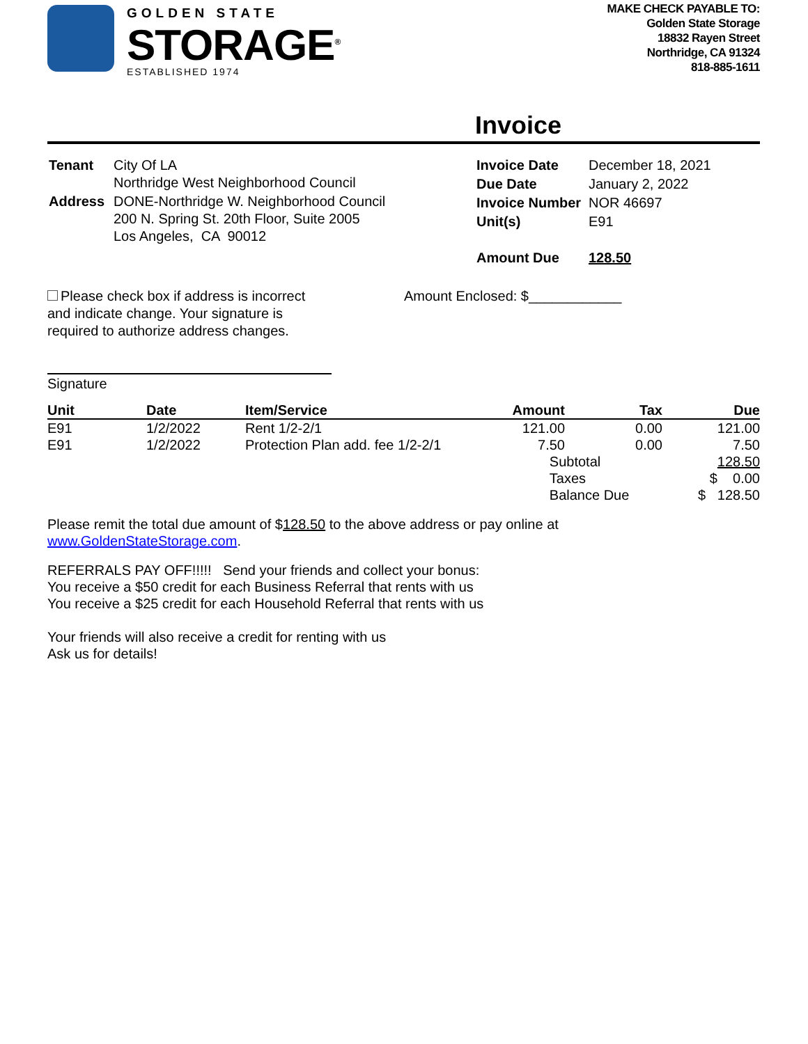GOLDEN STATE
STORAGE<sup>®</sup>
ESTABLISHED 1974
MAKE CHECK PAYABLE TO:
Golden State Storage
18832 Rayen Street
Northridge, CA 91324
818-885-1611
Invoice
| Tenant | City Of LA Northridge West Neighborhood Council |
| Address | DONE-Northridge W. Neighborhood Council 200 N. Spring St. 20th Floor, Suite 2005 Los Angeles, CA 90012 |
| Invoice Date | December 18, 2021 |
| Due Date | January 2, 2022 |
| Invoice Number | NOR 46697 |
| Unit(s) | E91 |
| Amount Due | 128.50 |
Please check box if address is incorrect
and indicate change. Your signature is
required to authorize address changes.
Amount Enclosed: $____________
Signature
| Unit | Date | Item/Service | Amount | Tax | Due |
| --- | --- | --- | --- | --- | --- |
| E91 | 1/2/2022 | Rent 1/2-2/1 | 121.00 | 0.00 | 121.00 |
| E91 | 1/2/2022 | Protection Plan add. fee 1/2-2/1 | 7.50 | 0.00 | 7.50 |
| | | | Subtotal | | 128.50 |
| | | | Taxes | | $ 0.00 |
| | | | Balance Due | | $ 128.50 |
Please remit the total due amount of $128.50 to the above address or pay online at
www.GoldenStateStorage.com.
REFERRALS PAY OFF!!!!! Send your friends and collect your bonus:
You receive a $50 credit for each Business Referral that rents with us
You receive a $25 credit for each Household Referral that rents with us
Your friends will also receive a credit for renting with us
Ask us for details!